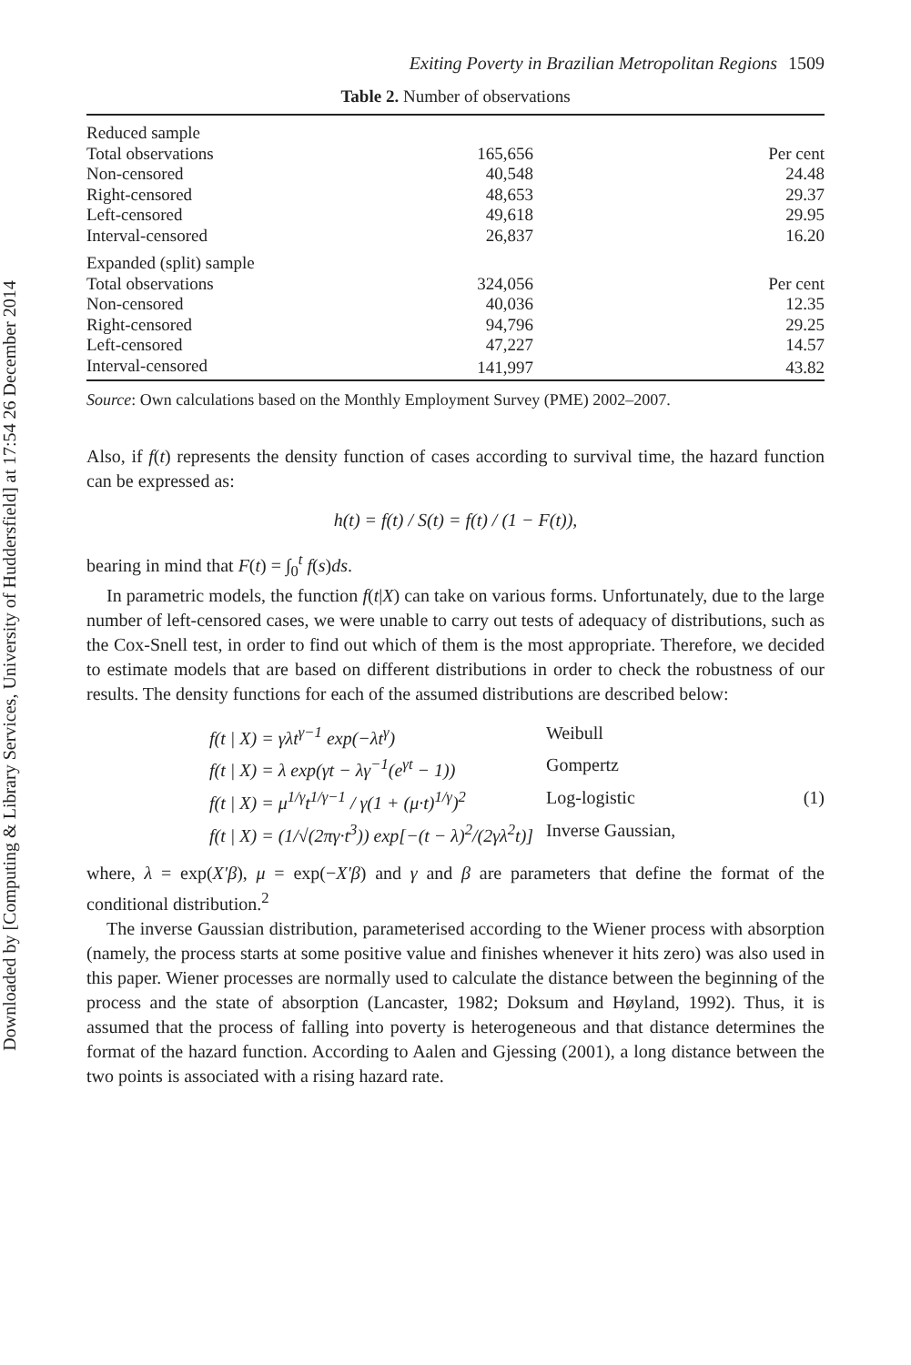Downloaded by [Computing & Library Services, University of Huddersfield] at 17:54 26 December 2014
Exiting Poverty in Brazilian Metropolitan Regions 1509
Table 2. Number of observations
| Reduced sample | | |
| Total observations | 165,656 | Per cent |
| Non-censored | 40,548 | 24.48 |
| Right-censored | 48,653 | 29.37 |
| Left-censored | 49,618 | 29.95 |
| Interval-censored | 26,837 | 16.20 |
| Expanded (split) sample | | |
| Total observations | 324,056 | Per cent |
| Non-censored | 40,036 | 12.35 |
| Right-censored | 94,796 | 29.25 |
| Left-censored | 47,227 | 14.57 |
| Interval-censored | 141,997 | 43.82 |
Source: Own calculations based on the Monthly Employment Survey (PME) 2002–2007.
Also, if f(t) represents the density function of cases according to survival time, the hazard function can be expressed as:
h(t) = f(t) / S(t) = f(t) / (1 − F(t)),
bearing in mind that F(t) = ∫<sub>0</sub><sup>t</sup> f(s)ds.
In parametric models, the function f(t|X) can take on various forms. Unfortunately, due to the large number of left-censored cases, we were unable to carry out tests of adequacy of distributions, such as the Cox-Snell test, in order to find out which of them is the most appropriate. Therefore, we decided to estimate models that are based on different distributions in order to check the robustness of our results. The density functions for each of the assumed distributions are described below:
f(t | X) = γλt<sup>γ−1</sup> exp(−λt<sup>γ</sup>) Weibull f(t | X) = λ exp(γt − λγ<sup>−1</sup>(e<sup>γt</sup> − 1)) Gompertz f(t | X) = μ<sup>1/γ</sup>t<sup>1/γ−1</sup> / γ(1 + (μ·t)<sup>1/γ</sup>)<sup>2</sup> Log-logistic (1) f(t | X) = (1/√(2πγ·t<sup>3</sup>)) exp[−(t − λ)<sup>2</sup>/(2γλ<sup>2</sup>t)] Inverse Gaussian,
where, λ = exp(X′β), μ = exp(−X′β) and γ and β are parameters that define the format of the conditional distribution.<sup>2</sup>
The inverse Gaussian distribution, parameterised according to the Wiener process with absorption (namely, the process starts at some positive value and finishes whenever it hits zero) was also used in this paper. Wiener processes are normally used to calculate the distance between the beginning of the process and the state of absorption (Lancaster, 1982; Doksum and Høyland, 1992). Thus, it is assumed that the process of falling into poverty is heterogeneous and that distance determines the format of the hazard function. According to Aalen and Gjessing (2001), a long distance between the two points is associated with a rising hazard rate.